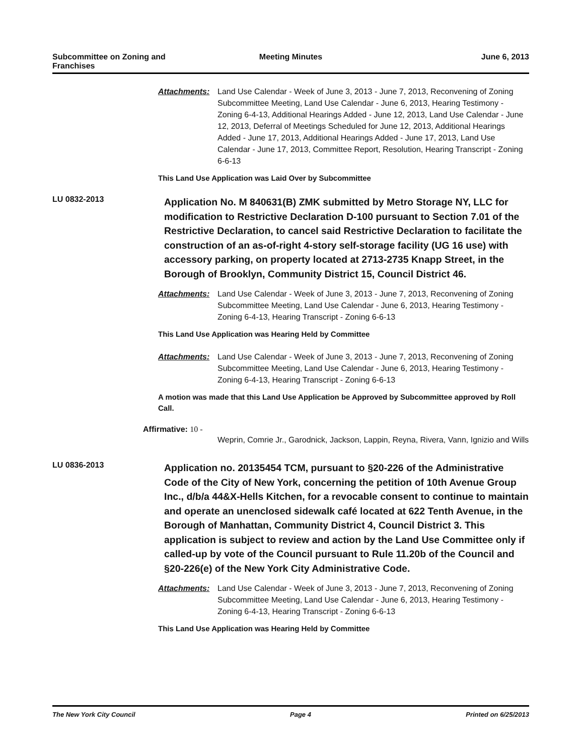Subcommittee on Zoning and Franchises
Meeting Minutes June 6, 2013
Attachments: Land Use Calendar - Week of June 3, 2013 - June 7, 2013, Reconvening of Zoning Subcommittee Meeting, Land Use Calendar - June 6, 2013, Hearing Testimony - Zoning 6-4-13, Additional Hearings Added - June 12, 2013, Land Use Calendar - June 12, 2013, Deferral of Meetings Scheduled for June 12, 2013, Additional Hearings Added - June 17, 2013, Additional Hearings Added - June 17, 2013, Land Use Calendar - June 17, 2013, Committee Report, Resolution, Hearing Transcript - Zoning 6-6-13
This Land Use Application was Laid Over by Subcommittee
LU 0832-2013
Application No. M 840631(B) ZMK submitted by Metro Storage NY, LLC for modification to Restrictive Declaration D-100 pursuant to Section 7.01 of the Restrictive Declaration, to cancel said Restrictive Declaration to facilitate the construction of an as-of-right 4-story self-storage facility (UG 16 use) with accessory parking, on property located at 2713-2735 Knapp Street, in the Borough of Brooklyn, Community District 15, Council District 46.
Attachments: Land Use Calendar - Week of June 3, 2013 - June 7, 2013, Reconvening of Zoning Subcommittee Meeting, Land Use Calendar - June 6, 2013, Hearing Testimony - Zoning 6-4-13, Hearing Transcript - Zoning 6-6-13
This Land Use Application was Hearing Held by Committee
Attachments: Land Use Calendar - Week of June 3, 2013 - June 7, 2013, Reconvening of Zoning Subcommittee Meeting, Land Use Calendar - June 6, 2013, Hearing Testimony - Zoning 6-4-13, Hearing Transcript - Zoning 6-6-13
A motion was made that this Land Use Application be Approved by Subcommittee approved by Roll Call.
Affirmative: 10 -
Weprin, Comrie Jr., Garodnick, Jackson, Lappin, Reyna, Rivera, Vann, Ignizio and Wills
LU 0836-2013
Application no. 20135454 TCM, pursuant to §20-226 of the Administrative Code of the City of New York, concerning the petition of 10th Avenue Group Inc., d/b/a 44&X-Hells Kitchen, for a revocable consent to continue to maintain and operate an unenclosed sidewalk café located at 622 Tenth Avenue, in the Borough of Manhattan, Community District 4, Council District 3. This application is subject to review and action by the Land Use Committee only if called-up by vote of the Council pursuant to Rule 11.20b of the Council and §20-226(e) of the New York City Administrative Code.
Attachments: Land Use Calendar - Week of June 3, 2013 - June 7, 2013, Reconvening of Zoning Subcommittee Meeting, Land Use Calendar - June 6, 2013, Hearing Testimony - Zoning 6-4-13, Hearing Transcript - Zoning 6-6-13
This Land Use Application was Hearing Held by Committee
The New York City Council Page 4 Printed on 6/25/2013